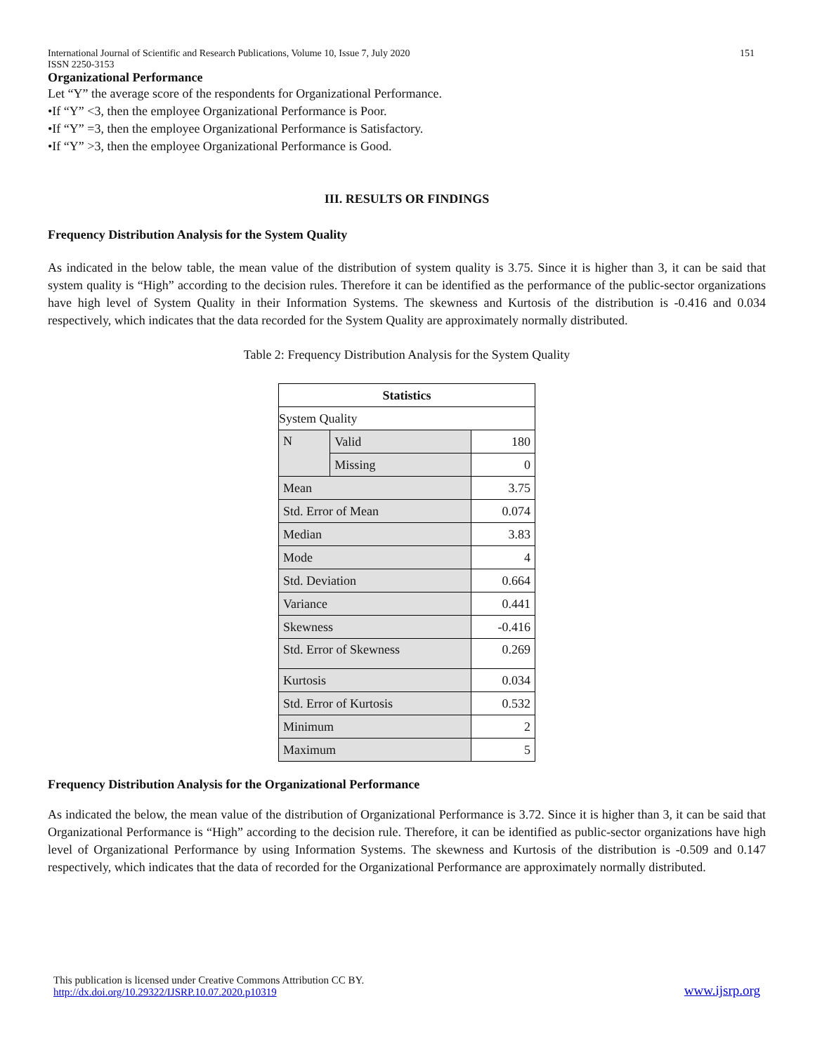International Journal of Scientific and Research Publications, Volume 10, Issue 7, July 2020
ISSN 2250-3153 151
Organizational Performance
Let “Y” the average score of the respondents for Organizational Performance.
•If “Y” <3, then the employee Organizational Performance is Poor.
•If “Y” =3, then the employee Organizational Performance is Satisfactory.
•If “Y” >3, then the employee Organizational Performance is Good.
III. RESULTS OR FINDINGS
Frequency Distribution Analysis for the System Quality
As indicated in the below table, the mean value of the distribution of system quality is 3.75. Since it is higher than 3, it can be said that system quality is “High” according to the decision rules. Therefore it can be identified as the performance of the public-sector organizations have high level of System Quality in their Information Systems. The skewness and Kurtosis of the distribution is -0.416 and 0.034 respectively, which indicates that the data recorded for the System Quality are approximately normally distributed.
Table 2: Frequency Distribution Analysis for the System Quality
| Statistics | | |
| --- | --- | --- |
| System Quality | | |
| N | Valid | 180 |
| | Missing | 0 |
| Mean | | 3.75 |
| Std. Error of Mean | | 0.074 |
| Median | | 3.83 |
| Mode | | 4 |
| Std. Deviation | | 0.664 |
| Variance | | 0.441 |
| Skewness | | -0.416 |
| Std. Error of Skewness | | 0.269 |
| Kurtosis | | 0.034 |
| Std. Error of Kurtosis | | 0.532 |
| Minimum | | 2 |
| Maximum | | 5 |
Frequency Distribution Analysis for the Organizational Performance
As indicated the below, the mean value of the distribution of Organizational Performance is 3.72. Since it is higher than 3, it can be said that Organizational Performance is “High” according to the decision rule. Therefore, it can be identified as public-sector organizations have high level of Organizational Performance by using Information Systems. The skewness and Kurtosis of the distribution is -0.509 and 0.147 respectively, which indicates that the data of recorded for the Organizational Performance are approximately normally distributed.
This publication is licensed under Creative Commons Attribution CC BY.
http://dx.doi.org/10.29322/IJSRP.10.07.2020.p10319 www.ijsrp.org